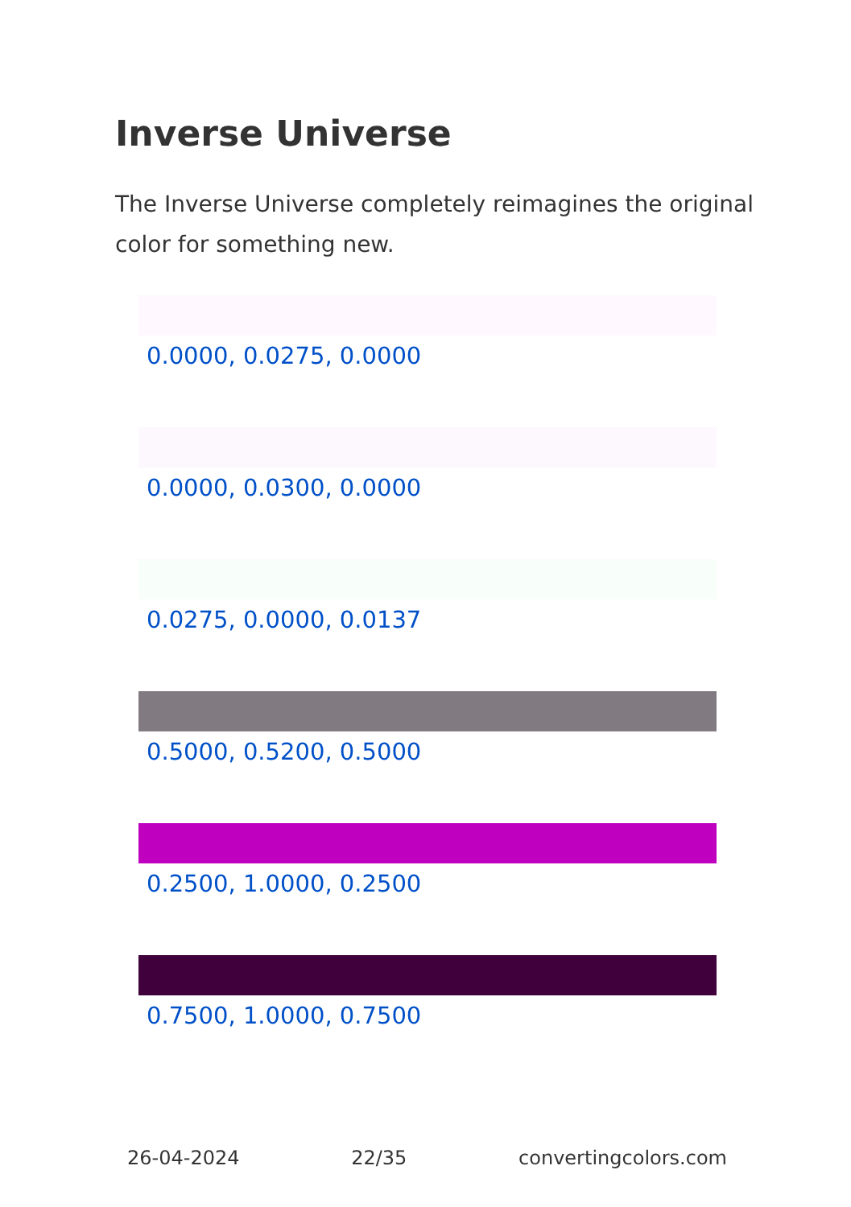Inverse Universe
The Inverse Universe completely reimagines the original color for something new.
0.0000, 0.0275, 0.0000
0.0000, 0.0300, 0.0000
0.0275, 0.0000, 0.0137
0.5000, 0.5200, 0.5000
0.2500, 1.0000, 0.2500
0.7500, 1.0000, 0.7500
26-04-2024 22/35 convertingcolors.com